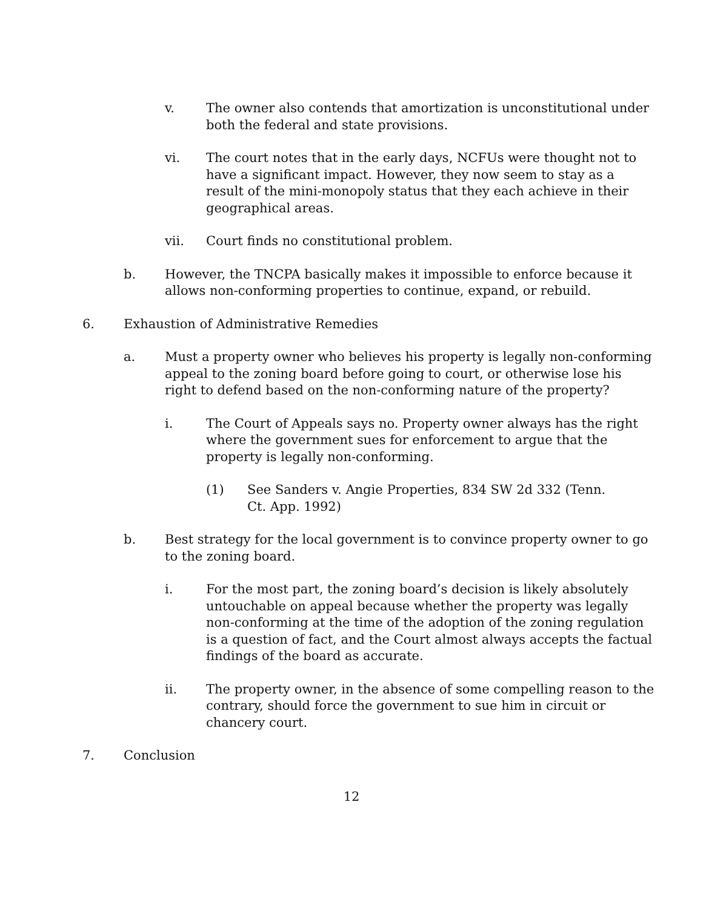v. The owner also contends that amortization is unconstitutional under both the federal and state provisions.
vi. The court notes that in the early days, NCFUs were thought not to have a significant impact. However, they now seem to stay as a result of the mini-monopoly status that they each achieve in their geographical areas.
vii. Court finds no constitutional problem.
b. However, the TNCPA basically makes it impossible to enforce because it allows non-conforming properties to continue, expand, or rebuild.
6. Exhaustion of Administrative Remedies
a. Must a property owner who believes his property is legally non-conforming appeal to the zoning board before going to court, or otherwise lose his right to defend based on the non-conforming nature of the property?
i. The Court of Appeals says no. Property owner always has the right where the government sues for enforcement to argue that the property is legally non-conforming.
(1) See Sanders v. Angie Properties, 834 SW 2d 332 (Tenn. Ct. App. 1992)
b. Best strategy for the local government is to convince property owner to go to the zoning board.
i. For the most part, the zoning board’s decision is likely absolutely untouchable on appeal because whether the property was legally non-conforming at the time of the adoption of the zoning regulation is a question of fact, and the Court almost always accepts the factual findings of the board as accurate.
ii. The property owner, in the absence of some compelling reason to the contrary, should force the government to sue him in circuit or chancery court.
7. Conclusion
12